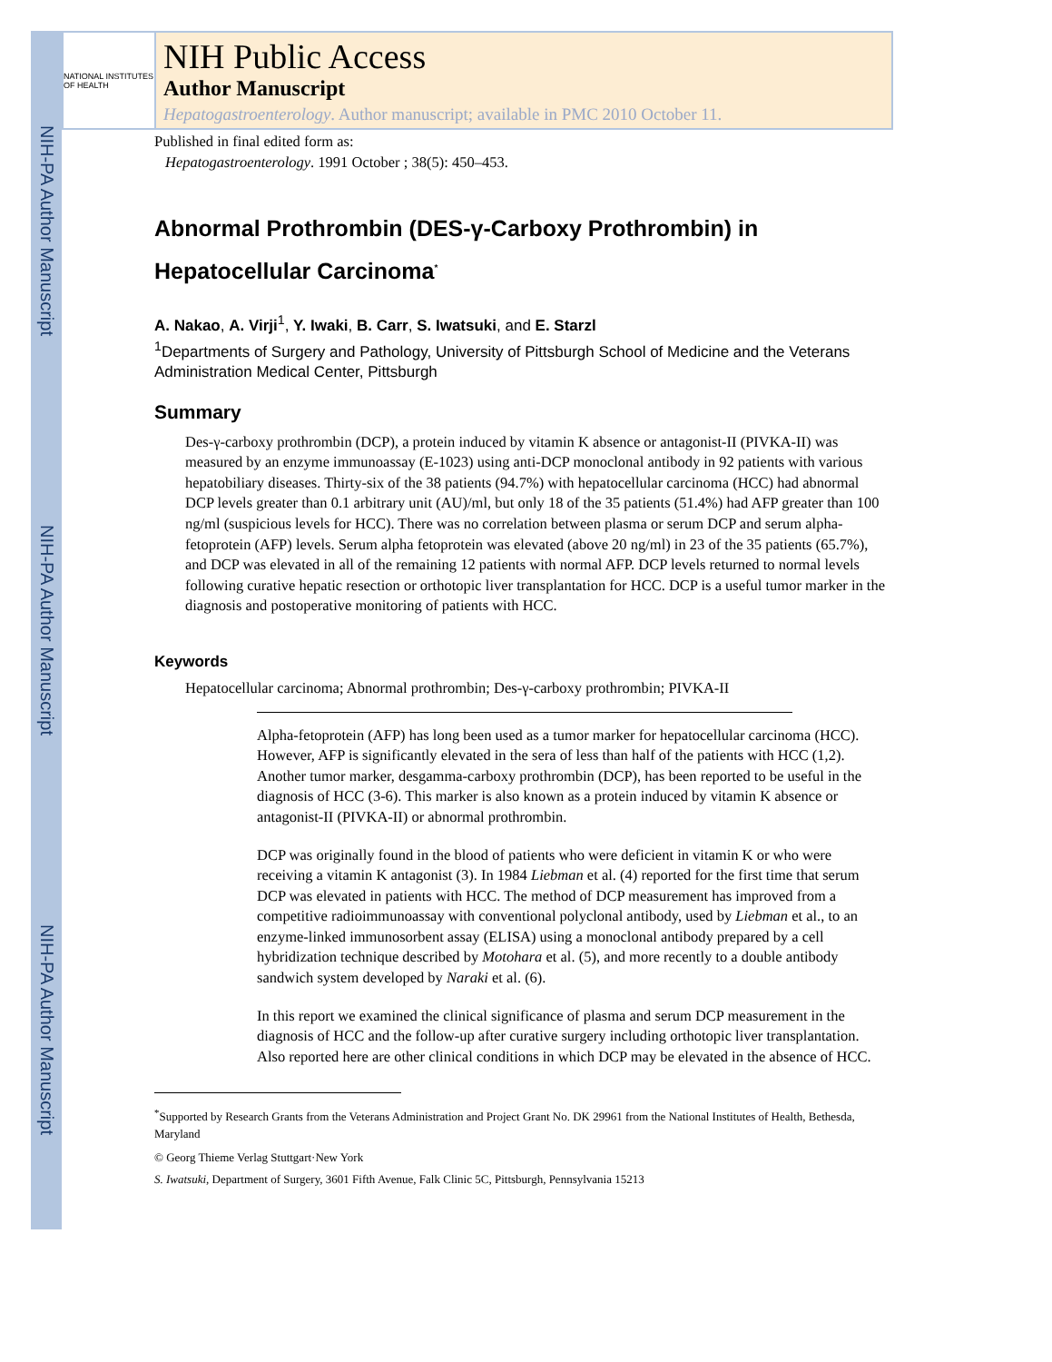NIH-PA Author Manuscript
NIH-PA Author Manuscript
NIH-PA Author Manuscript
NATIONAL INSTITUTES OF HEALTH
NIH Public Access
Author Manuscript
Hepatogastroenterology. Author manuscript; available in PMC 2010 October 11.
Published in final edited form as:
Hepatogastroenterology. 1991 October ; 38(5): 450–453.
Abnormal Prothrombin (DES-γ-Carboxy Prothrombin) in Hepatocellular Carcinoma<sup>*</sup>
A. Nakao, A. Virji<sup>1</sup>, Y. Iwaki, B. Carr, S. Iwatsuki, and E. Starzl
<sup>1</sup> Departments of Surgery and Pathology, University of Pittsburgh School of Medicine and the Veterans Administration Medical Center, Pittsburgh
Summary
Des-γ-carboxy prothrombin (DCP), a protein induced by vitamin K absence or antagonist-II (PIVKA-II) was measured by an enzyme immunoassay (E-1023) using anti-DCP monoclonal antibody in 92 patients with various hepatobiliary diseases. Thirty-six of the 38 patients (94.7%) with hepatocellular carcinoma (HCC) had abnormal DCP levels greater than 0.1 arbitrary unit (AU)/ml, but only 18 of the 35 patients (51.4%) had AFP greater than 100 ng/ml (suspicious levels for HCC). There was no correlation between plasma or serum DCP and serum alpha-fetoprotein (AFP) levels. Serum alpha fetoprotein was elevated (above 20 ng/ml) in 23 of the 35 patients (65.7%), and DCP was elevated in all of the remaining 12 patients with normal AFP. DCP levels returned to normal levels following curative hepatic resection or orthotopic liver transplantation for HCC. DCP is a useful tumor marker in the diagnosis and postoperative monitoring of patients with HCC.
Keywords
Hepatocellular carcinoma; Abnormal prothrombin; Des-γ-carboxy prothrombin; PIVKA-II
Alpha-fetoprotein (AFP) has long been used as a tumor marker for hepatocellular carcinoma (HCC). However, AFP is significantly elevated in the sera of less than half of the patients with HCC (1,2). Another tumor marker, desgamma-carboxy prothrombin (DCP), has been reported to be useful in the diagnosis of HCC (3-6). This marker is also known as a protein induced by vitamin K absence or antagonist-II (PIVKA-II) or abnormal prothrombin.
DCP was originally found in the blood of patients who were deficient in vitamin K or who were receiving a vitamin K antagonist (3). In 1984 Liebman et al. (4) reported for the first time that serum DCP was elevated in patients with HCC. The method of DCP measurement has improved from a competitive radioimmunoassay with conventional polyclonal antibody, used by Liebman et al., to an enzyme-linked immunosorbent assay (ELISA) using a monoclonal antibody prepared by a cell hybridization technique described by Motohara et al. (5), and more recently to a double antibody sandwich system developed by Naraki et al. (6).
In this report we examined the clinical significance of plasma and serum DCP measurement in the diagnosis of HCC and the follow-up after curative surgery including orthotopic liver transplantation. Also reported here are other clinical conditions in which DCP may be elevated in the absence of HCC.
<sup>*</sup> Supported by Research Grants from the Veterans Administration and Project Grant No. DK 29961 from the National Institutes of Health, Bethesda, Maryland
© Georg Thieme Verlag Stuttgart·New York
S. Iwatsuki, Department of Surgery, 3601 Fifth Avenue, Falk Clinic 5C, Pittsburgh, Pennsylvania 15213